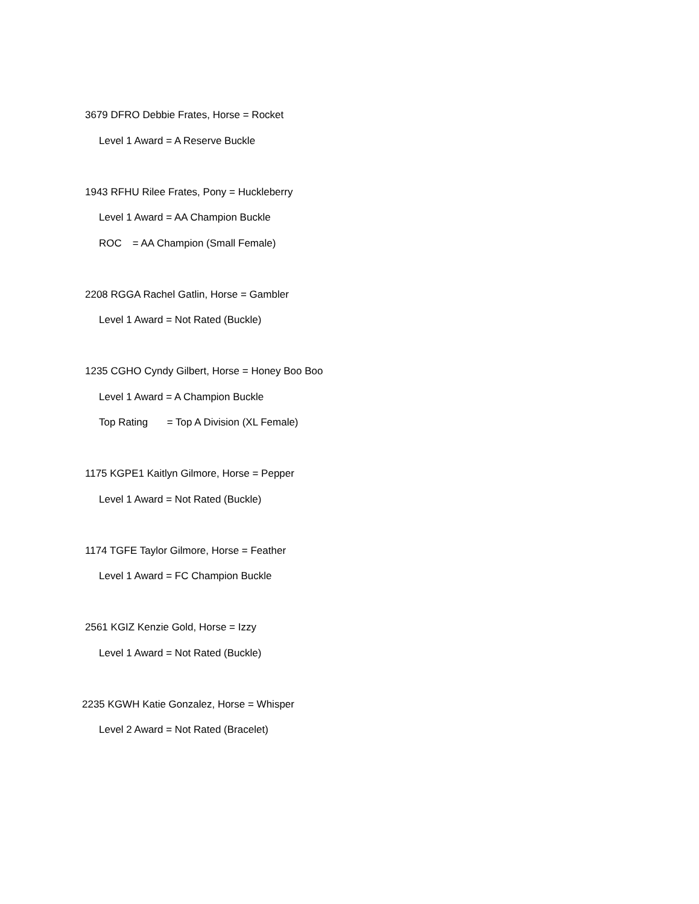3679 DFRO Debbie Frates, Horse = Rocket
Level 1 Award = A Reserve Buckle
1943 RFHU Rilee Frates, Pony = Huckleberry
Level 1 Award = AA Champion Buckle
ROC = AA Champion (Small Female)
2208 RGGA Rachel Gatlin, Horse = Gambler
Level 1 Award = Not Rated (Buckle)
1235 CGHO Cyndy Gilbert, Horse = Honey Boo Boo
Level 1 Award = A Champion Buckle
Top Rating = Top A Division (XL Female)
1175 KGPE1 Kaitlyn Gilmore, Horse = Pepper
Level 1 Award = Not Rated (Buckle)
1174 TGFE Taylor Gilmore, Horse = Feather
Level 1 Award = FC Champion Buckle
2561 KGIZ Kenzie Gold, Horse = Izzy
Level 1 Award = Not Rated (Buckle)
2235 KGWH Katie Gonzalez, Horse = Whisper
Level 2 Award = Not Rated (Bracelet)